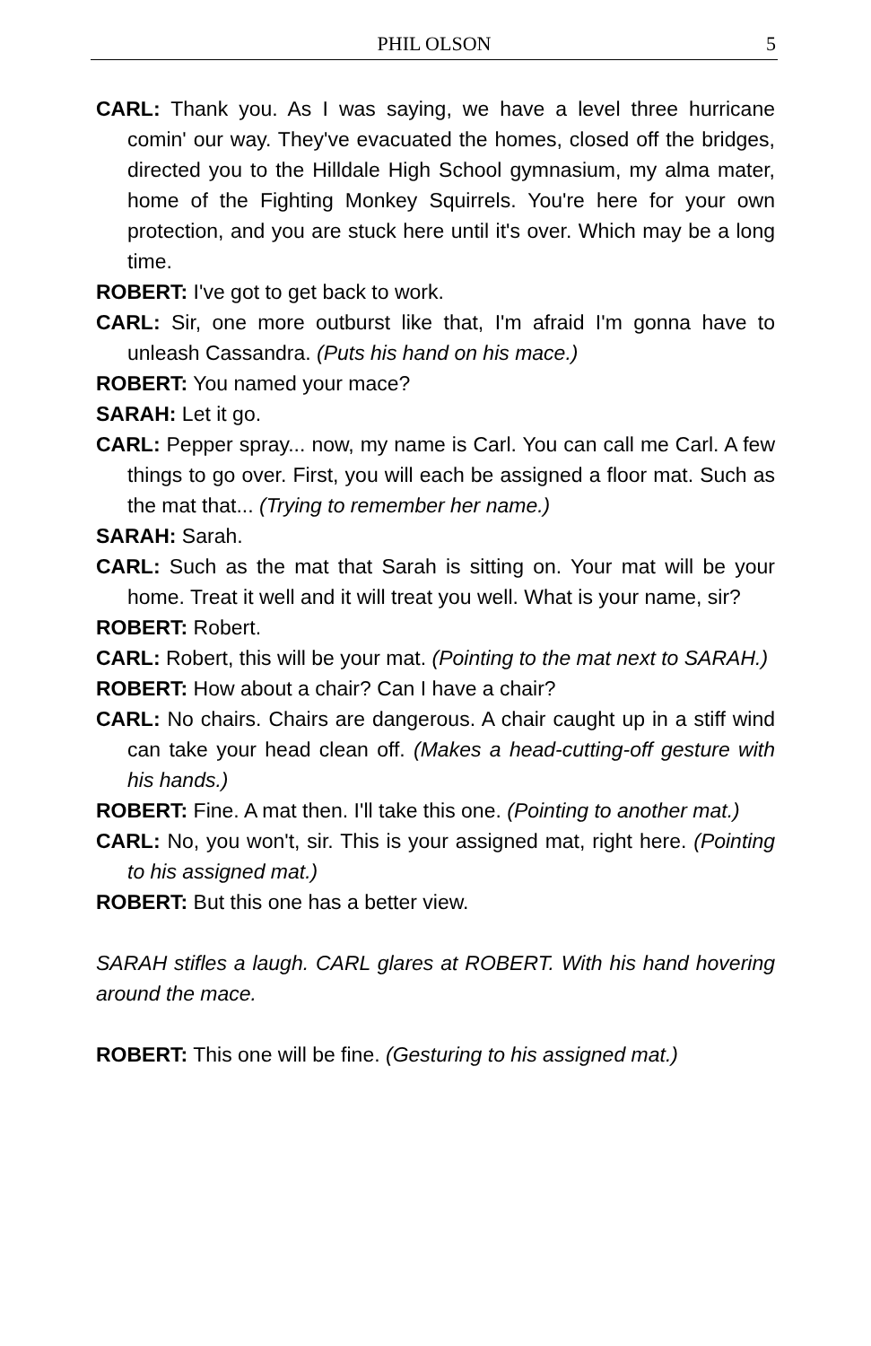PHIL OLSON
5
CARL: Thank you. As I was saying, we have a level three hurricane comin' our way. They've evacuated the homes, closed off the bridges, directed you to the Hilldale High School gymnasium, my alma mater, home of the Fighting Monkey Squirrels. You're here for your own protection, and you are stuck here until it's over. Which may be a long time.
ROBERT: I've got to get back to work.
CARL: Sir, one more outburst like that, I'm afraid I'm gonna have to unleash Cassandra. (Puts his hand on his mace.)
ROBERT: You named your mace?
SARAH: Let it go.
CARL: Pepper spray... now, my name is Carl. You can call me Carl. A few things to go over. First, you will each be assigned a floor mat. Such as the mat that... (Trying to remember her name.)
SARAH: Sarah.
CARL: Such as the mat that Sarah is sitting on. Your mat will be your home. Treat it well and it will treat you well. What is your name, sir?
ROBERT: Robert.
CARL: Robert, this will be your mat. (Pointing to the mat next to SARAH.)
ROBERT: How about a chair? Can I have a chair?
CARL: No chairs. Chairs are dangerous. A chair caught up in a stiff wind can take your head clean off. (Makes a head-cutting-off gesture with his hands.)
ROBERT: Fine. A mat then. I'll take this one. (Pointing to another mat.)
CARL: No, you won't, sir. This is your assigned mat, right here. (Pointing to his assigned mat.)
ROBERT: But this one has a better view.
SARAH stifles a laugh. CARL glares at ROBERT. With his hand hovering around the mace.
ROBERT: This one will be fine. (Gesturing to his assigned mat.)